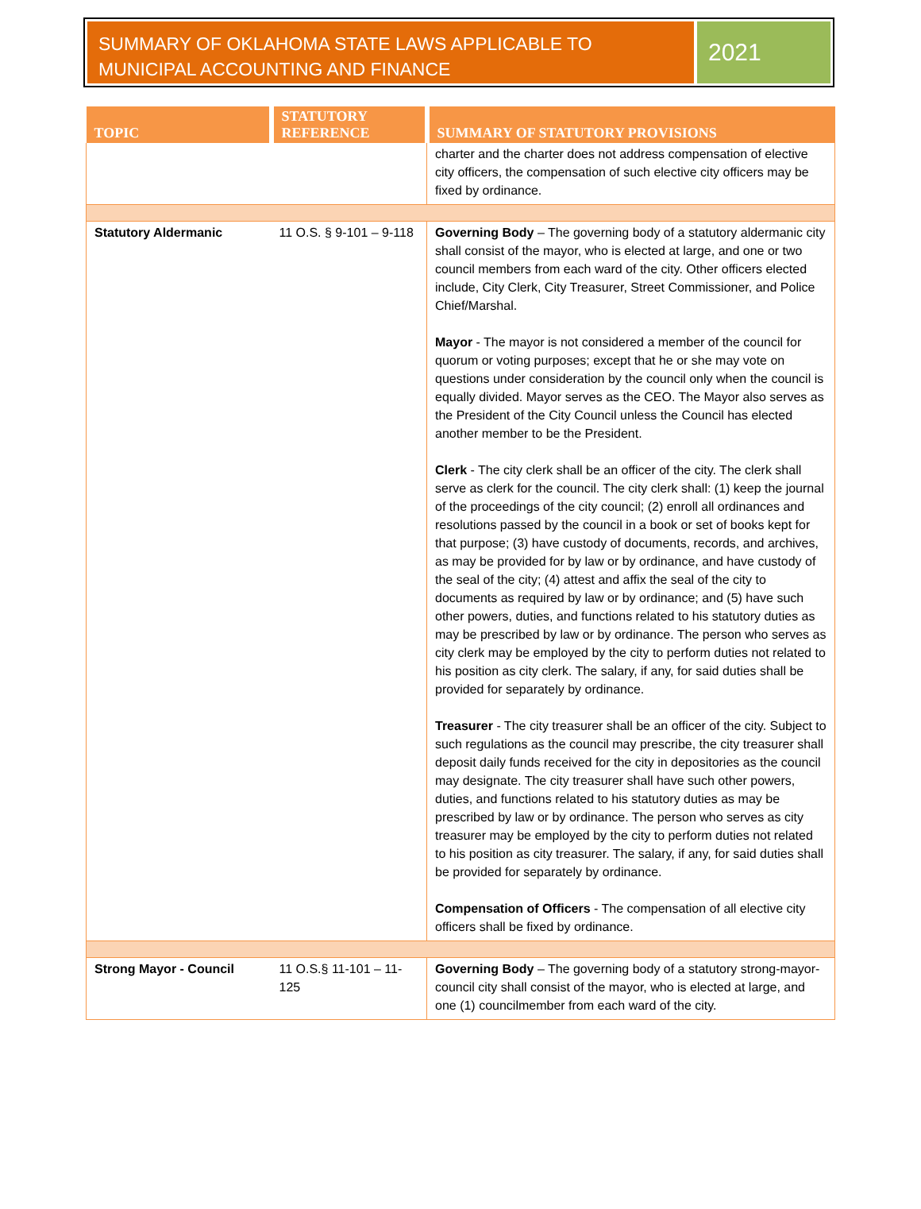SUMMARY OF OKLAHOMA STATE LAWS APPLICABLE TO MUNICIPAL ACCOUNTING AND FINANCE
2021
| TOPIC | STATUTORY REFERENCE | SUMMARY OF STATUTORY PROVISIONS |
| --- | --- | --- |
| | | charter and the charter does not address compensation of elective city officers, the compensation of such elective city officers may be fixed by ordinance. |
| Statutory Aldermanic | 11 O.S. § 9-101 – 9-118 | Governing Body – The governing body of a statutory aldermanic city shall consist of the mayor, who is elected at large, and one or two council members from each ward of the city. Other officers elected include, City Clerk, City Treasurer, Street Commissioner, and Police Chief/Marshal. Mayor - The mayor is not considered a member of the council for quorum or voting purposes; except that he or she may vote on questions under consideration by the council only when the council is equally divided. Mayor serves as the CEO. The Mayor also serves as the President of the City Council unless the Council has elected another member to be the President. Clerk - The city clerk shall be an officer of the city. The clerk shall serve as clerk for the council. The city clerk shall: (1) keep the journal of the proceedings of the city council; (2) enroll all ordinances and resolutions passed by the council in a book or set of books kept for that purpose; (3) have custody of documents, records, and archives, as may be provided for by law or by ordinance, and have custody of the seal of the city; (4) attest and affix the seal of the city to documents as required by law or by ordinance; and (5) have such other powers, duties, and functions related to his statutory duties as may be prescribed by law or by ordinance. The person who serves as city clerk may be employed by the city to perform duties not related to his position as city clerk. The salary, if any, for said duties shall be provided for separately by ordinance. Treasurer - The city treasurer shall be an officer of the city. Subject to such regulations as the council may prescribe, the city treasurer shall deposit daily funds received for the city in depositories as the council may designate. The city treasurer shall have such other powers, duties, and functions related to his statutory duties as may be prescribed by law or by ordinance. The person who serves as city treasurer may be employed by the city to perform duties not related to his position as city treasurer. The salary, if any, for said duties shall be provided for separately by ordinance. Compensation of Officers - The compensation of all elective city officers shall be fixed by ordinance. |
| Strong Mayor - Council | 11 O.S.§ 11-101 – 11-125 | Governing Body – The governing body of a statutory strong-mayor-council city shall consist of the mayor, who is elected at large, and one (1) councilmember from each ward of the city. |